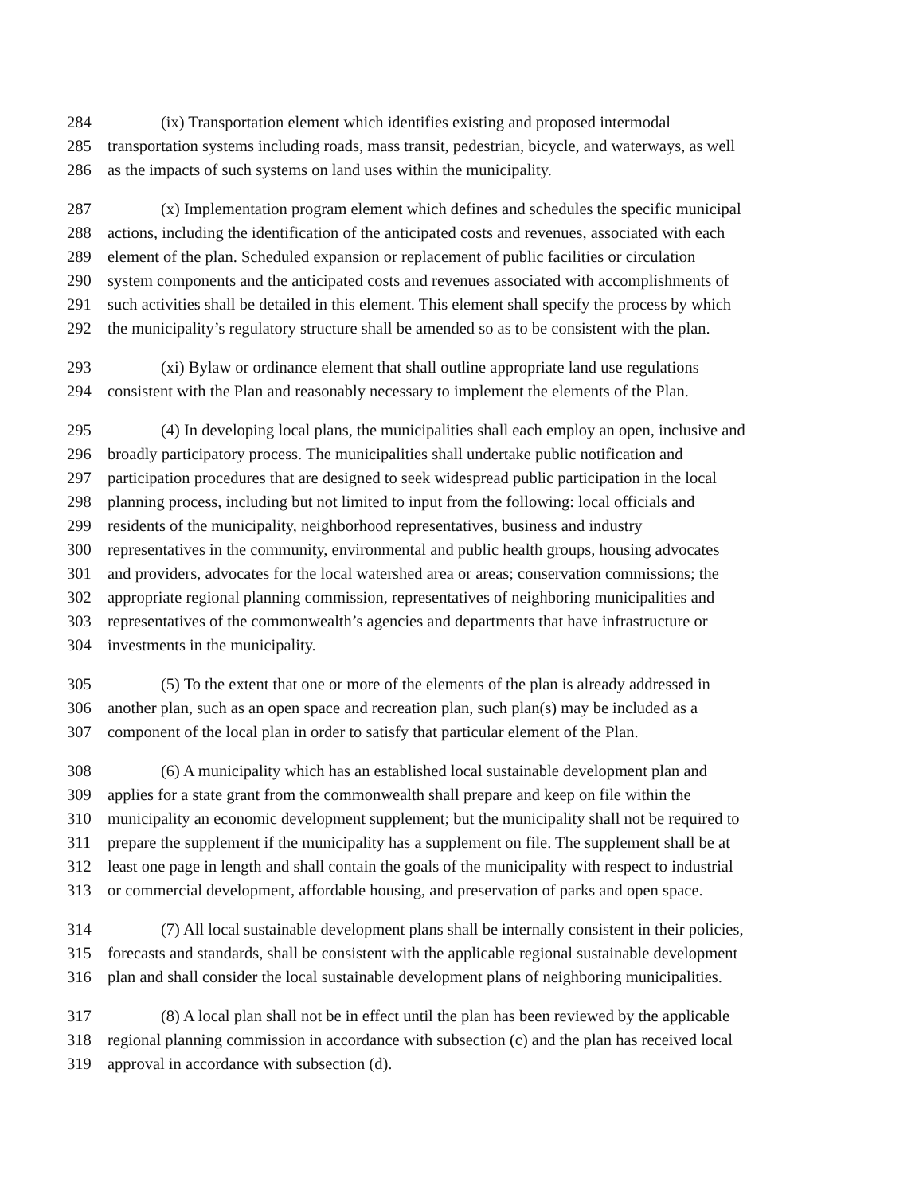284 (ix) Transportation element which identifies existing and proposed intermodal
285 transportation systems including roads, mass transit, pedestrian, bicycle, and waterways, as well
286 as the impacts of such systems on land uses within the municipality.
287 (x) Implementation program element which defines and schedules the specific municipal
288 actions, including the identification of the anticipated costs and revenues, associated with each
289 element of the plan. Scheduled expansion or replacement of public facilities or circulation
290 system components and the anticipated costs and revenues associated with accomplishments of
291 such activities shall be detailed in this element. This element shall specify the process by which
292 the municipality’s regulatory structure shall be amended so as to be consistent with the plan.
293 (xi) Bylaw or ordinance element that shall outline appropriate land use regulations
294 consistent with the Plan and reasonably necessary to implement the elements of the Plan.
295 (4) In developing local plans, the municipalities shall each employ an open, inclusive and
296 broadly participatory process. The municipalities shall undertake public notification and
297 participation procedures that are designed to seek widespread public participation in the local
298 planning process, including but not limited to input from the following: local officials and
299 residents of the municipality, neighborhood representatives, business and industry
300 representatives in the community, environmental and public health groups, housing advocates
301 and providers, advocates for the local watershed area or areas; conservation commissions; the
302 appropriate regional planning commission, representatives of neighboring municipalities and
303 representatives of the commonwealth’s agencies and departments that have infrastructure or
304 investments in the municipality.
305 (5) To the extent that one or more of the elements of the plan is already addressed in
306 another plan, such as an open space and recreation plan, such plan(s) may be included as a
307 component of the local plan in order to satisfy that particular element of the Plan.
308 (6) A municipality which has an established local sustainable development plan and
309 applies for a state grant from the commonwealth shall prepare and keep on file within the
310 municipality an economic development supplement; but the municipality shall not be required to
311 prepare the supplement if the municipality has a supplement on file. The supplement shall be at
312 least one page in length and shall contain the goals of the municipality with respect to industrial
313 or commercial development, affordable housing, and preservation of parks and open space.
314 (7) All local sustainable development plans shall be internally consistent in their policies,
315 forecasts and standards, shall be consistent with the applicable regional sustainable development
316 plan and shall consider the local sustainable development plans of neighboring municipalities.
317 (8) A local plan shall not be in effect until the plan has been reviewed by the applicable
318 regional planning commission in accordance with subsection (c) and the plan has received local
319 approval in accordance with subsection (d).